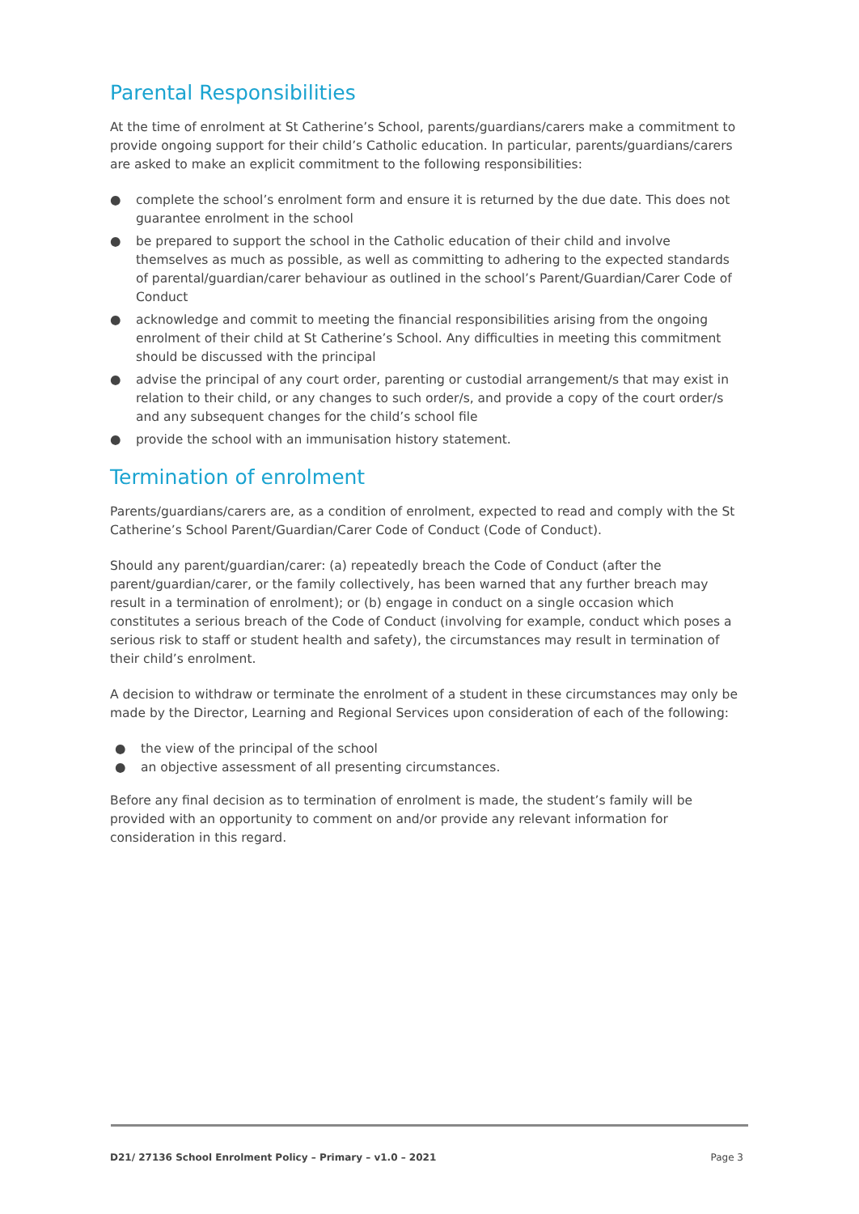Parental Responsibilities
At the time of enrolment at St Catherine’s School, parents/guardians/carers make a commitment to provide ongoing support for their child’s Catholic education. In particular, parents/guardians/carers are asked to make an explicit commitment to the following responsibilities:
● complete the school’s enrolment form and ensure it is returned by the due date. This does not guarantee enrolment in the school
● be prepared to support the school in the Catholic education of their child and involve themselves as much as possible, as well as committing to adhering to the expected standards of parental/guardian/carer behaviour as outlined in the school’s Parent/Guardian/Carer Code of Conduct
● acknowledge and commit to meeting the financial responsibilities arising from the ongoing enrolment of their child at St Catherine’s School. Any difficulties in meeting this commitment should be discussed with the principal
● advise the principal of any court order, parenting or custodial arrangement/s that may exist in relation to their child, or any changes to such order/s, and provide a copy of the court order/s and any subsequent changes for the child’s school file
● provide the school with an immunisation history statement.
Termination of enrolment
Parents/guardians/carers are, as a condition of enrolment, expected to read and comply with the St Catherine’s School Parent/Guardian/Carer Code of Conduct (Code of Conduct).
Should any parent/guardian/carer: (a) repeatedly breach the Code of Conduct (after the parent/guardian/carer, or the family collectively, has been warned that any further breach may result in a termination of enrolment); or (b) engage in conduct on a single occasion which constitutes a serious breach of the Code of Conduct (involving for example, conduct which poses a serious risk to staff or student health and safety), the circumstances may result in termination of their child’s enrolment.
A decision to withdraw or terminate the enrolment of a student in these circumstances may only be made by the Director, Learning and Regional Services upon consideration of each of the following:
● the view of the principal of the school
● an objective assessment of all presenting circumstances.
Before any final decision as to termination of enrolment is made, the student’s family will be provided with an opportunity to comment on and/or provide any relevant information for consideration in this regard.
D21/ 27136 School Enrolment Policy – Primary – v1.0 – 2021 Page 3